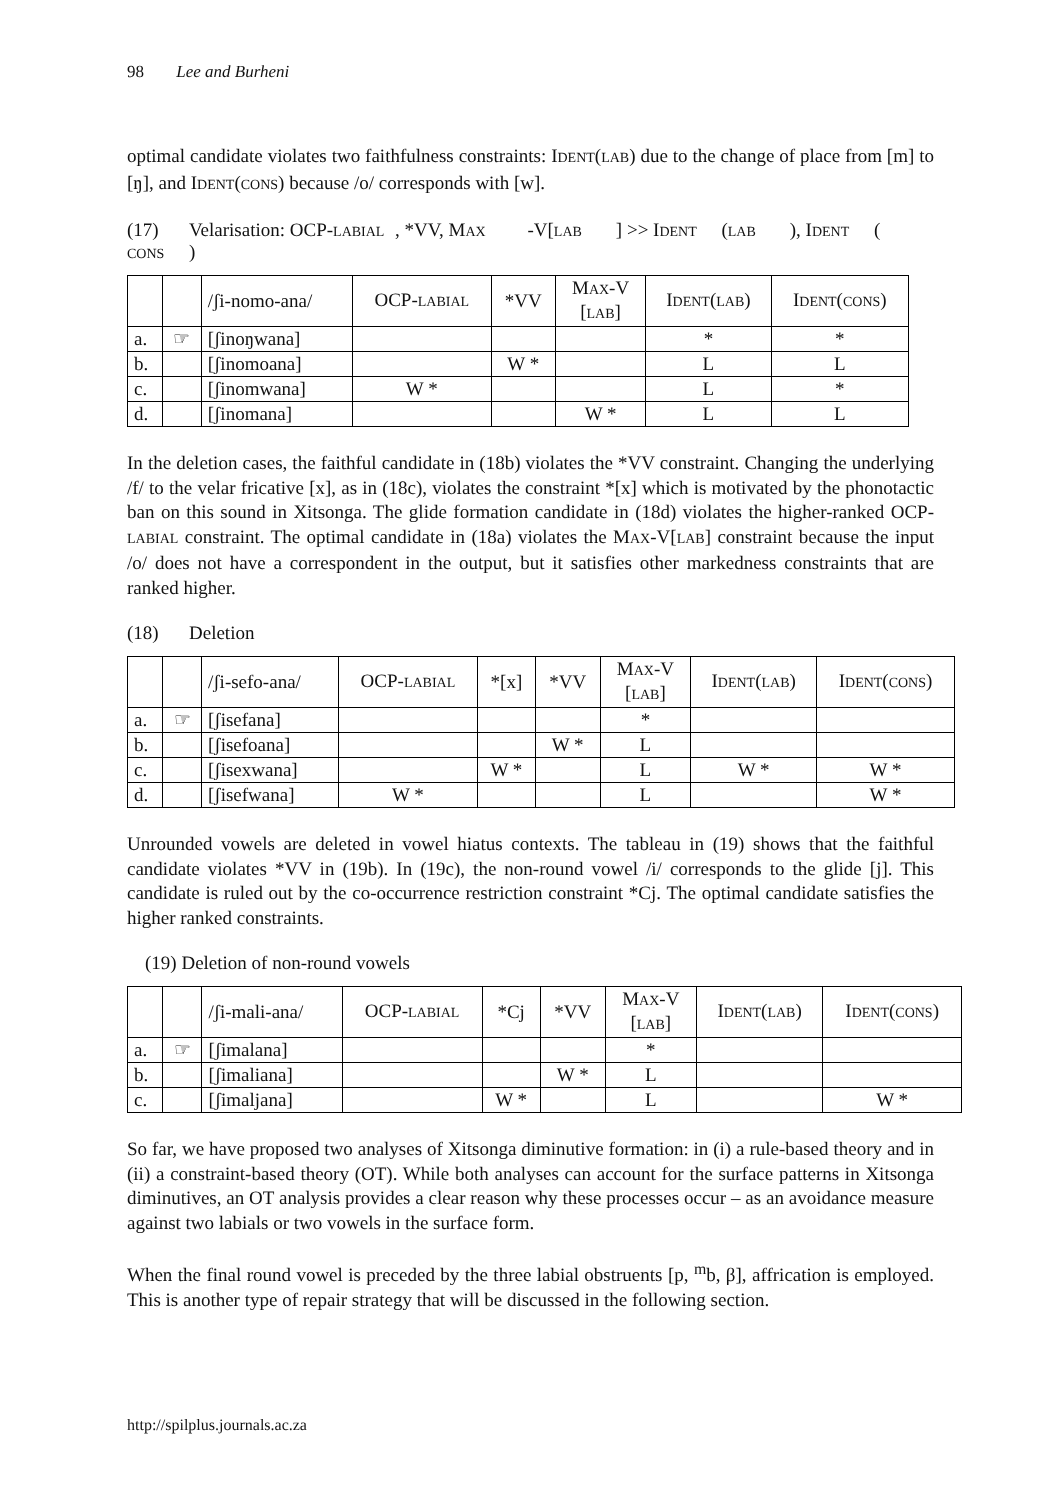98 Lee and Burheni
optimal candidate violates two faithfulness constraints: IDENT(LAB) due to the change of place from [m] to [ŋ], and IDENT(CONS) because /o/ corresponds with [w].
(17) Velarisation: OCP- LABIAL, *VV, M AX -V[LAB] >> I DENT (LAB), I DENT (CONS)
| | | /ʃi-nomo-ana/ | OCP- LABIAL | *VV | M AX -V [ LAB ] | I DENT ( LAB ) | I DENT ( CONS ) |
| --- | --- | --- | --- | --- | --- | --- | --- |
| a. | ☞ | [ʃinoŋwana] | | | | * | * |
| b. | | [ʃinomoana] | | W * | | L | L |
| c. | | [ʃinomwana] | W * | | | L | * |
| d. | | [ʃinomana] | | | W * | L | L |
In the deletion cases, the faithful candidate in (18b) violates the *VV constraint. Changing the underlying /f/ to the velar fricative [x], as in (18c), violates the constraint *[x] which is motivated by the phonotactic ban on this sound in Xitsonga. The glide formation candidate in (18d) violates the higher-ranked OCP-LABIAL constraint. The optimal candidate in (18a) violates the MAX-V[LAB] constraint because the input /o/ does not have a correspondent in the output, but it satisfies other markedness constraints that are ranked higher.
(18) Deletion
| | | /ʃi-sefo-ana/ | OCP- LABIAL | *[x] | *VV | M AX -V [ LAB ] | I DENT ( LAB ) | I DENT ( CONS ) |
| --- | --- | --- | --- | --- | --- | --- | --- | --- |
| a. | ☞ | [ʃisefana] | | | | * | | |
| b. | | [ʃisefoana] | | | W * | L | | |
| c. | | [ʃisexwana] | | W * | | L | W * | W * |
| d. | | [ʃisefwana] | W * | | | L | | W * |
Unrounded vowels are deleted in vowel hiatus contexts. The tableau in (19) shows that the faithful candidate violates *VV in (19b). In (19c), the non-round vowel /i/ corresponds to the glide [j]. This candidate is ruled out by the co-occurrence restriction constraint *Cj. The optimal candidate satisfies the higher ranked constraints.
(19) Deletion of non-round vowels
| | | /ʃi-mali-ana/ | OCP- LABIAL | *Cj | *VV | M AX -V [ LAB ] | I DENT ( LAB ) | I DENT ( CONS ) |
| --- | --- | --- | --- | --- | --- | --- | --- | --- |
| a. | ☞ | [ʃimalana] | | | | * | | |
| b. | | [ʃimaliana] | | | W * | L | | |
| c. | | [ʃimaljana] | | W * | | L | | W * |
So far, we have proposed two analyses of Xitsonga diminutive formation: in (i) a rule-based theory and in (ii) a constraint-based theory (OT). While both analyses can account for the surface patterns in Xitsonga diminutives, an OT analysis provides a clear reason why these processes occur – as an avoidance measure against two labials or two vowels in the surface form.
When the final round vowel is preceded by the three labial obstruents [p, <sup>m</sup>b, β], affrication is employed. This is another type of repair strategy that will be discussed in the following section.
http://spilplus.journals.ac.za